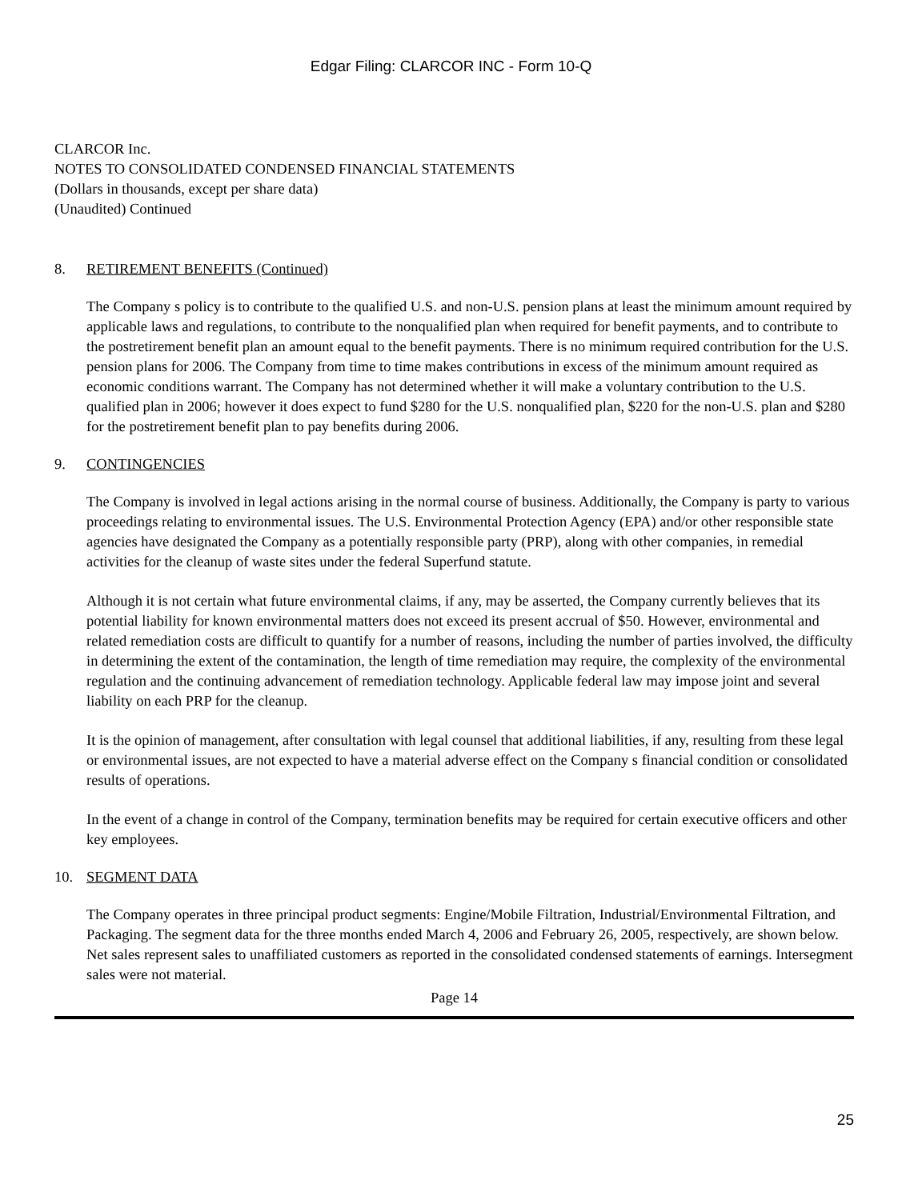Edgar Filing: CLARCOR INC - Form 10-Q
CLARCOR Inc.
NOTES TO CONSOLIDATED CONDENSED FINANCIAL STATEMENTS
(Dollars in thousands, except per share data)
(Unaudited) Continued
8. RETIREMENT BENEFITS (Continued)
The Company s policy is to contribute to the qualified U.S. and non-U.S. pension plans at least the minimum amount required by applicable laws and regulations, to contribute to the nonqualified plan when required for benefit payments, and to contribute to the postretirement benefit plan an amount equal to the benefit payments. There is no minimum required contribution for the U.S. pension plans for 2006. The Company from time to time makes contributions in excess of the minimum amount required as economic conditions warrant. The Company has not determined whether it will make a voluntary contribution to the U.S. qualified plan in 2006; however it does expect to fund $280 for the U.S. nonqualified plan, $220 for the non-U.S. plan and $280 for the postretirement benefit plan to pay benefits during 2006.
9. CONTINGENCIES
The Company is involved in legal actions arising in the normal course of business. Additionally, the Company is party to various proceedings relating to environmental issues. The U.S. Environmental Protection Agency (EPA) and/or other responsible state agencies have designated the Company as a potentially responsible party (PRP), along with other companies, in remedial activities for the cleanup of waste sites under the federal Superfund statute.
Although it is not certain what future environmental claims, if any, may be asserted, the Company currently believes that its potential liability for known environmental matters does not exceed its present accrual of $50. However, environmental and related remediation costs are difficult to quantify for a number of reasons, including the number of parties involved, the difficulty in determining the extent of the contamination, the length of time remediation may require, the complexity of the environmental regulation and the continuing advancement of remediation technology. Applicable federal law may impose joint and several liability on each PRP for the cleanup.
It is the opinion of management, after consultation with legal counsel that additional liabilities, if any, resulting from these legal or environmental issues, are not expected to have a material adverse effect on the Company s financial condition or consolidated results of operations.
In the event of a change in control of the Company, termination benefits may be required for certain executive officers and other key employees.
10. SEGMENT DATA
The Company operates in three principal product segments: Engine/Mobile Filtration, Industrial/Environmental Filtration, and Packaging. The segment data for the three months ended March 4, 2006 and February 26, 2005, respectively, are shown below. Net sales represent sales to unaffiliated customers as reported in the consolidated condensed statements of earnings. Intersegment sales were not material.
Page 14
25